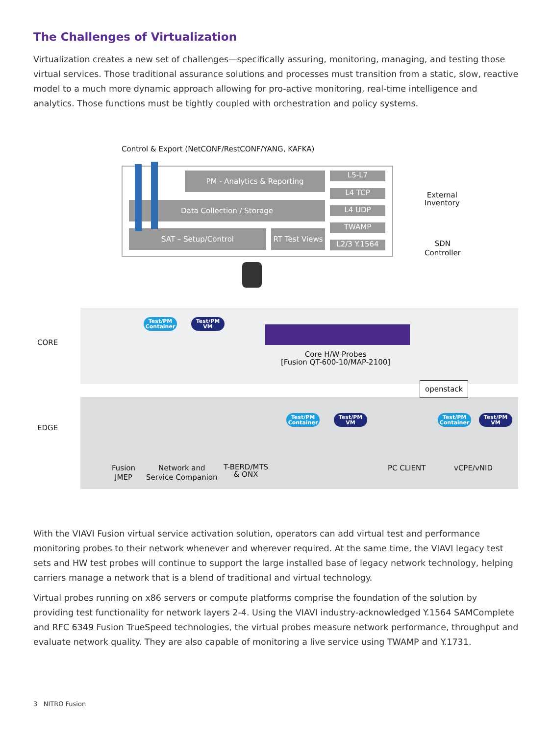The Challenges of Virtualization
Virtualization creates a new set of challenges—specifically assuring, monitoring, managing, and testing those virtual services. Those traditional assurance solutions and processes must transition from a static, slow, reactive model to a much more dynamic approach allowing for pro-active monitoring, real-time intelligence and analytics. Those functions must be tightly coupled with orchestration and policy systems.
Control & Export (NetCONF/RestCONF/YANG, KAFKA)
PM - Analytics & Reporting
Data Collection / Storage
SAT – Setup/Control
RT Test Views
L5-L7
L4 TCP
L4 UDP
TWAMP
L2/3 Y.1564
External
Inventory
SDN
Controller
CORE
EDGE
Test/PM Container
Test/PM VM
Core H/W Probes
[Fusion QT-600-10/MAP-2100]
openstack
Test/PM Container
Test/PM VM
Test/PM Container
Test/PM VM
Fusion
JMEP
Network and
Service Companion
T-BERD/MTS
& ONX
PC CLIENT vCPE/vNID
With the VIAVI Fusion virtual service activation solution, operators can add virtual test and performance monitoring probes to their network whenever and wherever required. At the same time, the VIAVI legacy test sets and HW test probes will continue to support the large installed base of legacy network technology, helping carriers manage a network that is a blend of traditional and virtual technology.
Virtual probes running on x86 servers or compute platforms comprise the foundation of the solution by providing test functionality for network layers 2-4. Using the VIAVI industry-acknowledged Y.1564 SAMComplete and RFC 6349 Fusion TrueSpeed technologies, the virtual probes measure network performance, throughput and evaluate network quality. They are also capable of monitoring a live service using TWAMP and Y.1731.
3 NITRO Fusion